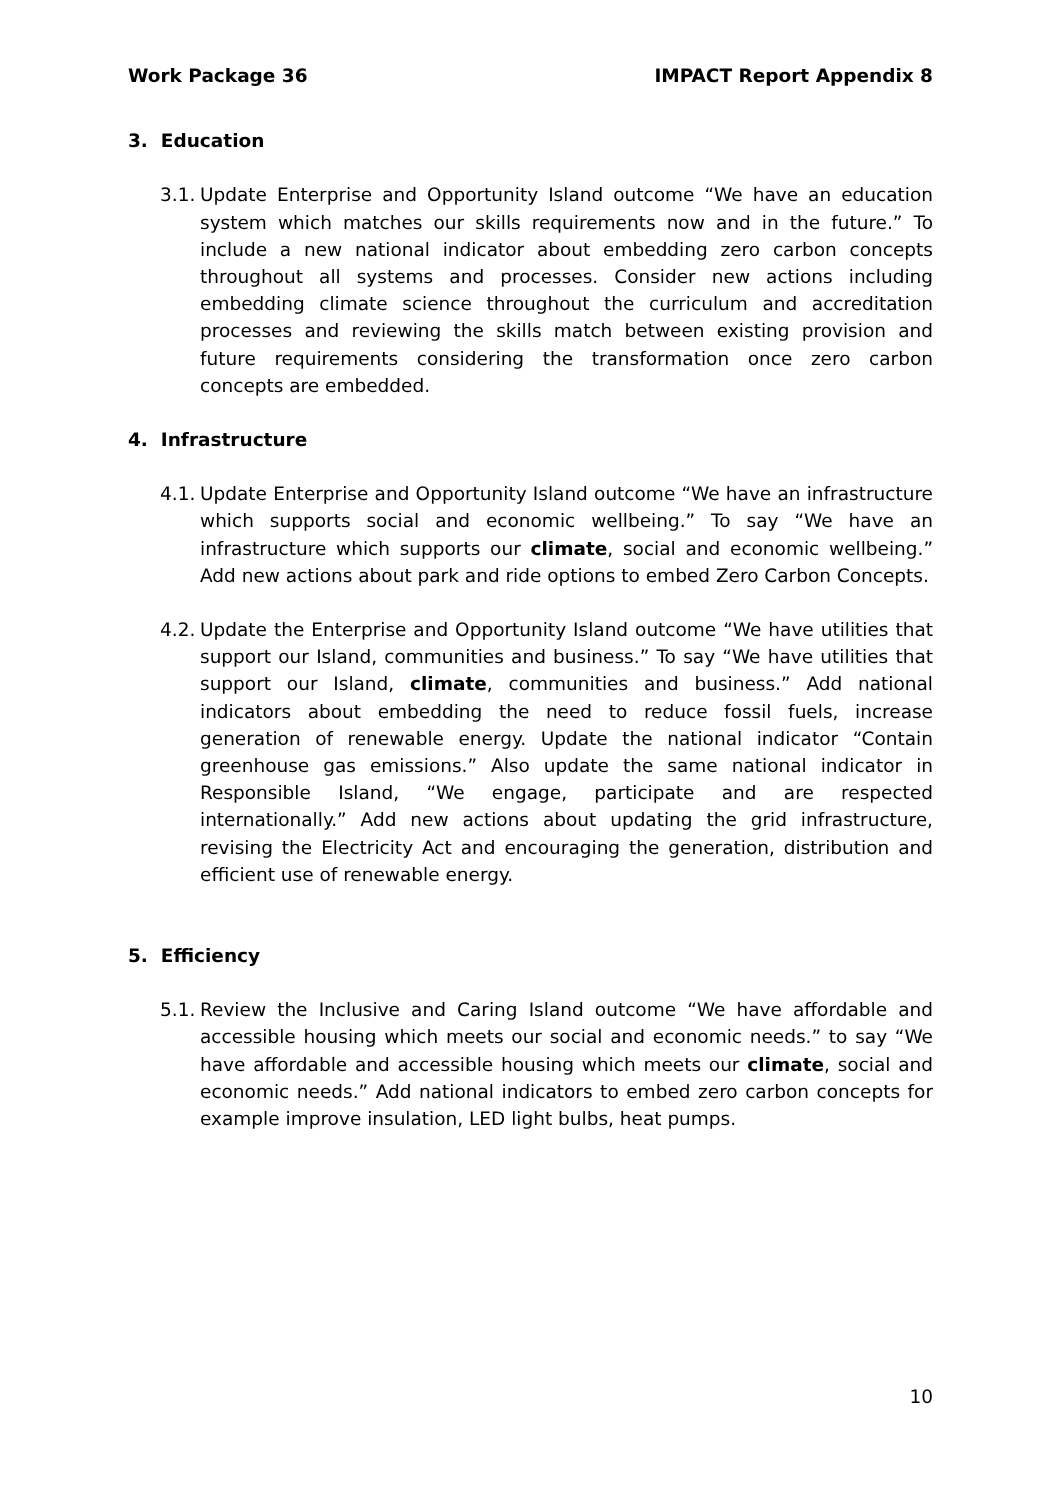Work Package 36 IMPACT Report Appendix 8
3. Education
3.1.
Update Enterprise and Opportunity Island outcome “We have an education system which matches our skills requirements now and in the future.” To include a new national indicator about embedding zero carbon concepts throughout all systems and processes. Consider new actions including embedding climate science throughout the curriculum and accreditation processes and reviewing the skills match between existing provision and future requirements considering the transformation once zero carbon concepts are embedded.
4. Infrastructure
4.1.
Update Enterprise and Opportunity Island outcome “We have an infrastructure which supports social and economic wellbeing.” To say “We have an infrastructure which supports our climate, social and economic wellbeing.” Add new actions about park and ride options to embed Zero Carbon Concepts.
4.2.
Update the Enterprise and Opportunity Island outcome “We have utilities that support our Island, communities and business.” To say “We have utilities that support our Island, climate, communities and business.” Add national indicators about embedding the need to reduce fossil fuels, increase generation of renewable energy. Update the national indicator “Contain greenhouse gas emissions.” Also update the same national indicator in Responsible Island, “We engage, participate and are respected internationally.” Add new actions about updating the grid infrastructure, revising the Electricity Act and encouraging the generation, distribution and efficient use of renewable energy.
5. Efficiency
5.1.
Review the Inclusive and Caring Island outcome “We have affordable and accessible housing which meets our social and economic needs.” to say “We have affordable and accessible housing which meets our climate, social and economic needs.” Add national indicators to embed zero carbon concepts for example improve insulation, LED light bulbs, heat pumps.
10